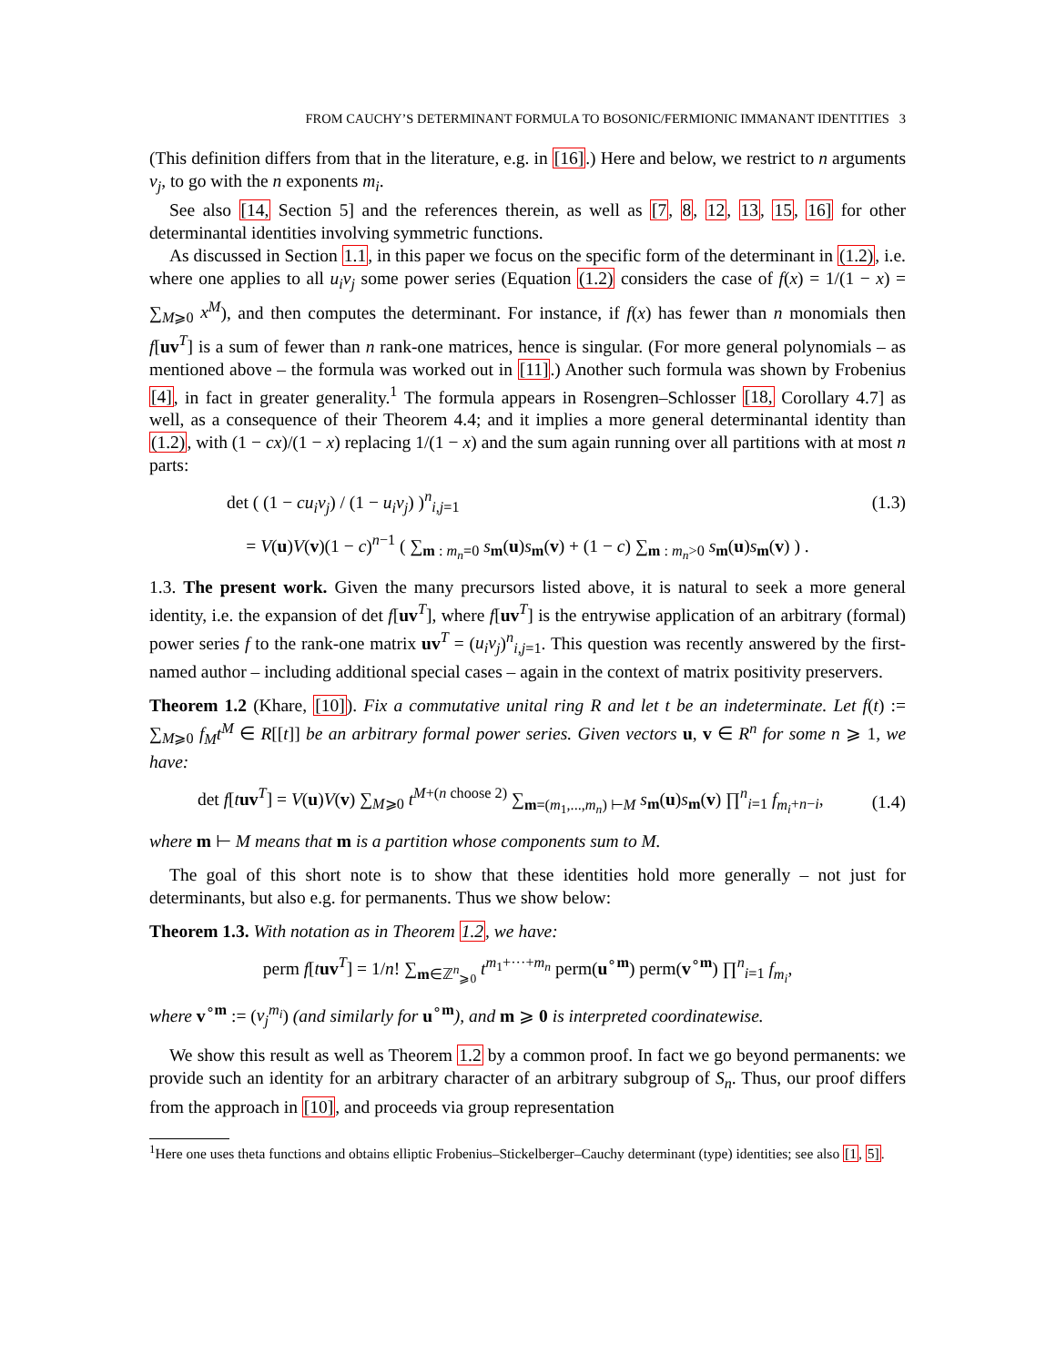FROM CAUCHY’S DETERMINANT FORMULA TO BOSONIC/FERMIONIC IMMANANT IDENTITIES 3
(This definition differs from that in the literature, e.g. in [16].) Here and below, we restrict to n arguments v<sub>j</sub>, to go with the n exponents m<sub>i</sub>.
See also [14, Section 5] and the references therein, as well as [7, 8, 12, 13, 15, 16] for other determinantal identities involving symmetric functions.
As discussed in Section 1.1, in this paper we focus on the specific form of the determinant in (1.2), i.e. where one applies to all u<sub>i</sub>v<sub>j</sub> some power series (Equation (1.2) considers the case of f(x) = 1/(1 − x) = ∑<sub>M⩾0</sub> x<sup>M</sup>), and then computes the determinant. For instance, if f(x) has fewer than n monomials then f[uv<sup>T</sup>] is a sum of fewer than n rank-one matrices, hence is singular. (For more general polynomials – as mentioned above – the formula was worked out in [11].) Another such formula was shown by Frobenius [4], in fact in greater generality.<sup>1</sup> The formula appears in Rosengren–Schlosser [18, Corollary 4.7] as well, as a consequence of their Theorem 4.4; and it implies a more general determinantal identity than (1.2), with (1 − cx)/(1 − x) replacing 1/(1 − x) and the sum again running over all partitions with at most n parts:
det ( (1 − cu<sub>i</sub>v<sub>j</sub>) / (1 − u<sub>i</sub>v<sub>j</sub>) )<sup>n</sup><sub>i,j=1</sub> (1.3)
= V(u)V(v)(1 − c)<sup>n−1</sup> ( ∑<sub>m : m<sub>n</sub>=0</sub> s<sub>m</sub>(u)s<sub>m</sub>(v) + (1 − c) ∑<sub>m : m<sub>n</sub>>0</sub> s<sub>m</sub>(u)s<sub>m</sub>(v) ) .
1.3. The present work. Given the many precursors listed above, it is natural to seek a more general identity, i.e. the expansion of det f[uv<sup>T</sup>], where f[uv<sup>T</sup>] is the entrywise application of an arbitrary (formal) power series f to the rank-one matrix uv<sup>T</sup> = (u<sub>i</sub>v<sub>j</sub>)<sup>n</sup><sub>i,j=1</sub>. This question was recently answered by the first-named author – including additional special cases – again in the context of matrix positivity preservers.
Theorem 1.2 (Khare, [10]). Fix a commutative unital ring R and let t be an indeterminate. Let f(t) := ∑<sub>M⩾0</sub> f<sub>M</sub>t<sup>M</sup> ∈ R[[t]] be an arbitrary formal power series. Given vectors u, v ∈ R<sup>n</sup> for some n ⩾ 1, we have:
det f[tuv<sup>T</sup>] = V(u)V(v) ∑<sub>M⩾0</sub> t<sup>M+(n choose 2)</sup> ∑<sub>m=(m<sub>1</sub>,...,m<sub>n</sub>) ⊢M</sub> s<sub>m</sub>(u)s<sub>m</sub>(v) ∏<sup>n</sup><sub>i=1</sub> f<sub>m<sub>i</sub>+n−i</sub>, (1.4)
where m ⊢ M means that m is a partition whose components sum to M.
The goal of this short note is to show that these identities hold more generally – not just for determinants, but also e.g. for permanents. Thus we show below:
Theorem 1.3. With notation as in Theorem 1.2, we have:
perm f[tuv<sup>T</sup>] = 1/n! ∑<sub>m∈ℤ<sup>n</sup><sub>⩾0</sub></sub> t<sup>m<sub>1</sub>+···+m<sub>n</sub></sup> perm(u<sup>∘m</sup>) perm(v<sup>∘m</sup>) ∏<sup>n</sup><sub>i=1</sub> f<sub>m<sub>i</sub></sub>,
where v<sup>∘m</sup> := (v<sub>j</sub><sup>m<sub>i</sub></sup>) (and similarly for u<sup>∘m</sup>), and m ⩾ 0 is interpreted coordinatewise.
We show this result as well as Theorem 1.2 by a common proof. In fact we go beyond permanents: we provide such an identity for an arbitrary character of an arbitrary subgroup of S<sub>n</sub>. Thus, our proof differs from the approach in [10], and proceeds via group representation
<sup>1</sup> Here one uses theta functions and obtains elliptic Frobenius–Stickelberger–Cauchy determinant (type) identities; see also [1, 5].